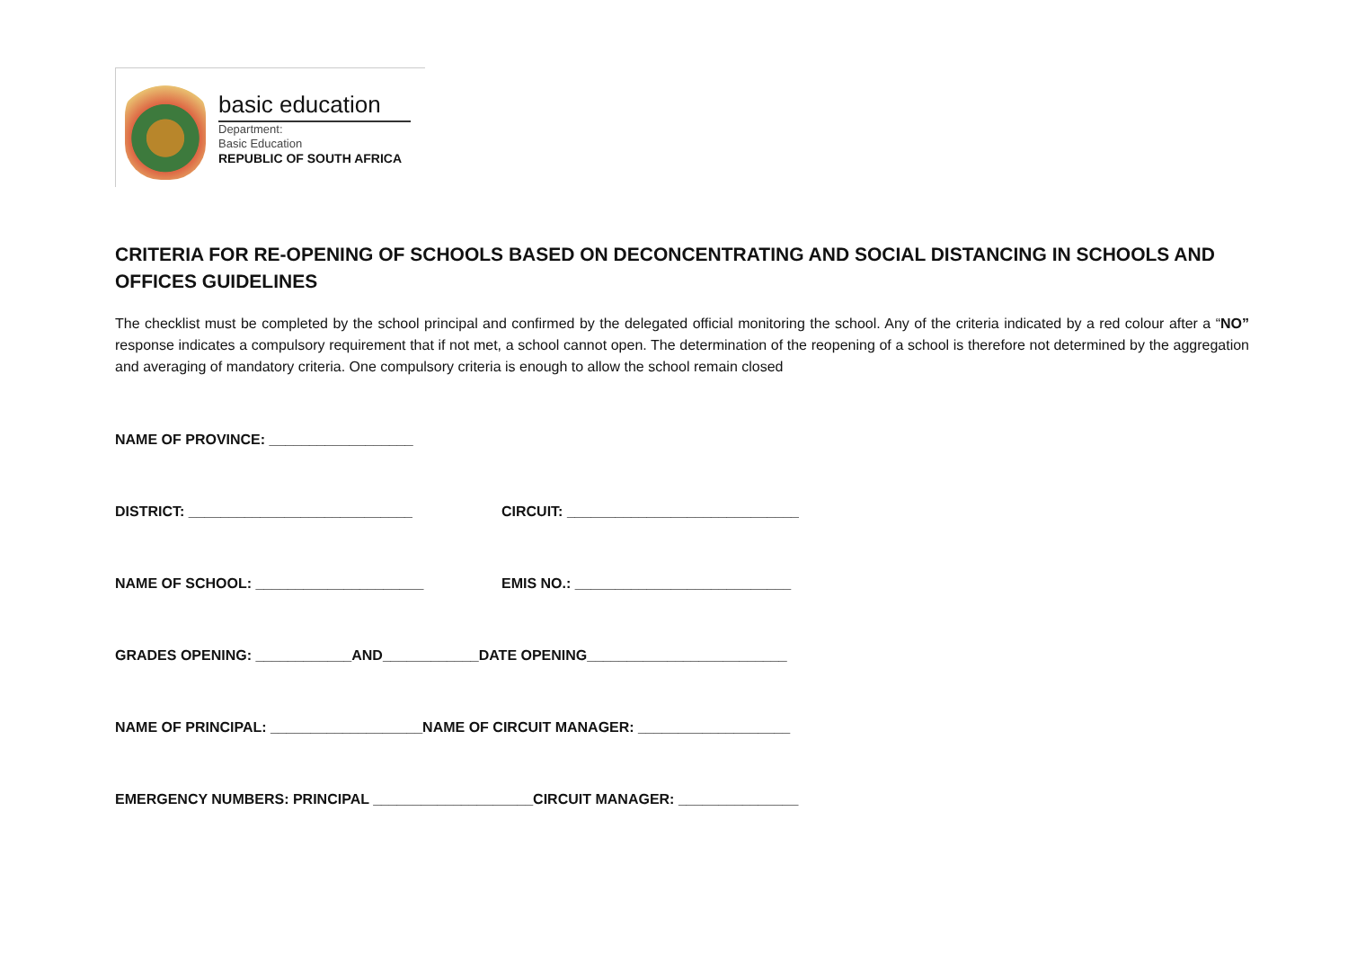basic education
Department:
Basic Education
REPUBLIC OF SOUTH AFRICA
CRITERIA FOR RE-OPENING OF SCHOOLS BASED ON DECONCENTRATING AND SOCIAL DISTANCING IN SCHOOLS AND OFFICES GUIDELINES
The checklist must be completed by the school principal and confirmed by the delegated official monitoring the school. Any of the criteria indicated by a red colour after a “NO” response indicates a compulsory requirement that if not met, a school cannot open. The determination of the reopening of a school is therefore not determined by the aggregation and averaging of mandatory criteria. One compulsory criteria is enough to allow the school remain closed
NAME OF PROVINCE: __________________
DISTRICT: ____________________________ CIRCUIT: _____________________________
NAME OF SCHOOL: _____________________ EMIS NO.: ___________________________
GRADES OPENING: ____________AND____________DATE OPENING_________________________
NAME OF PRINCIPAL: ___________________NAME OF CIRCUIT MANAGER: ___________________
EMERGENCY NUMBERS: PRINCIPAL ____________________CIRCUIT MANAGER: _______________